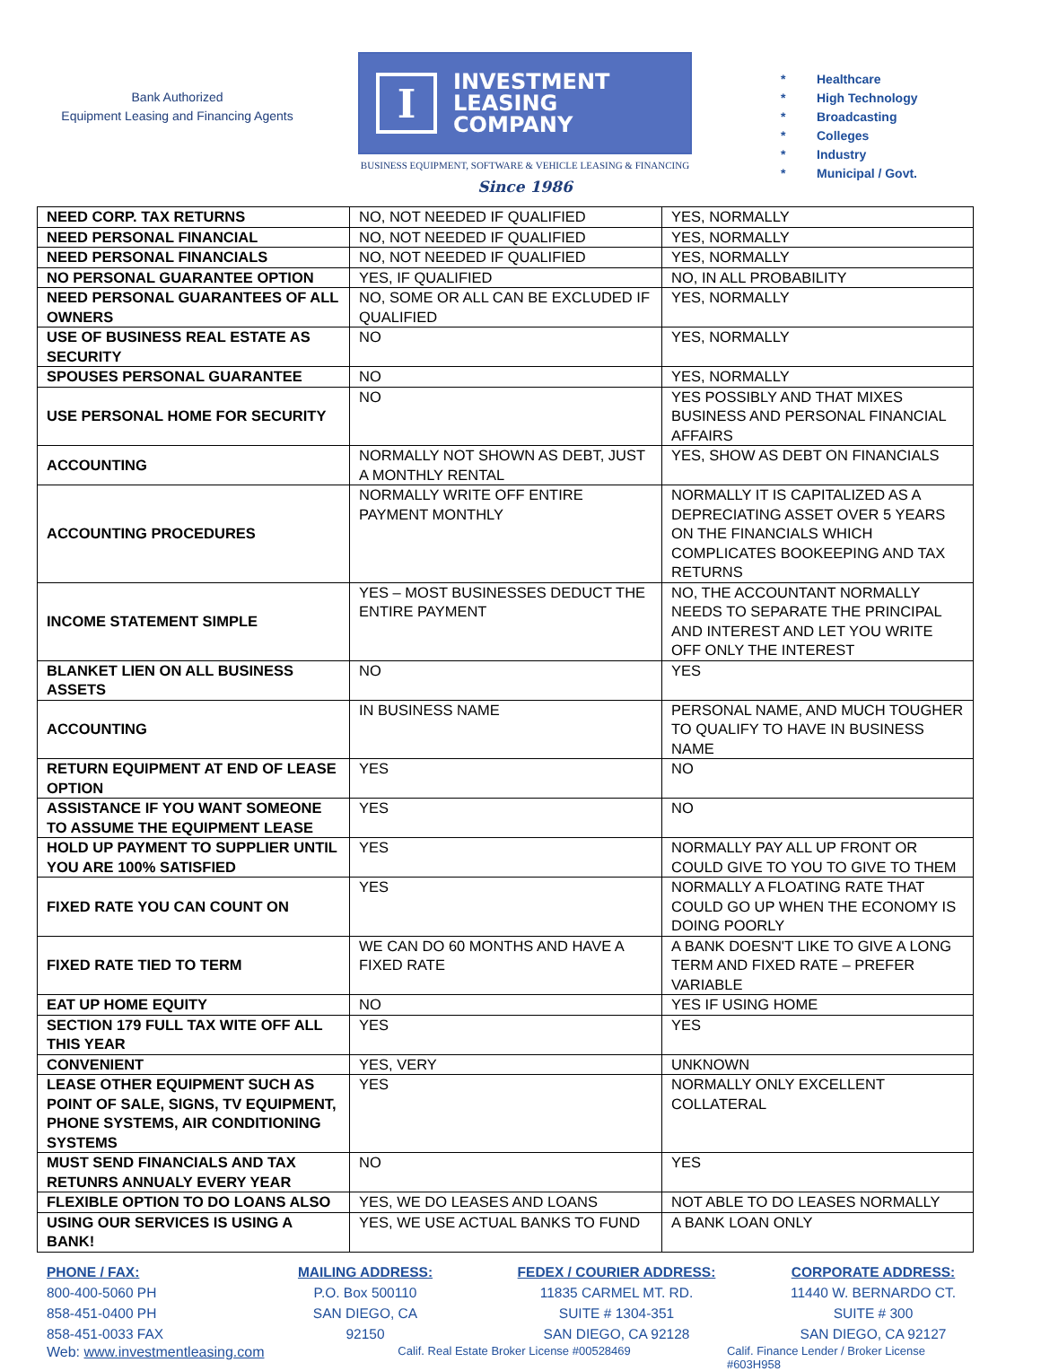Bank Authorized
Equipment Leasing and Financing Agents
I
INVESTMENT
LEASING
COMPANY
BUSINESS EQUIPMENT, SOFTWARE & VEHICLE LEASING & FINANCING
Since 1986
* Healthcare
* High Technology
* Broadcasting
* Colleges
* Industry
* Municipal / Govt.
| NEED CORP. TAX RETURNS | NO, NOT NEEDED IF QUALIFIED | YES, NORMALLY |
| NEED PERSONAL FINANCIAL | NO, NOT NEEDED IF QUALIFIED | YES, NORMALLY |
| NEED PERSONAL FINANCIALS | NO, NOT NEEDED IF QUALIFIED | YES, NORMALLY |
| NO PERSONAL GUARANTEE OPTION | YES, IF QUALIFIED | NO, IN ALL PROBABILITY |
| NEED PERSONAL GUARANTEES OF ALL OWNERS | NO, SOME OR ALL CAN BE EXCLUDED IF QUALIFIED | YES, NORMALLY |
| USE OF BUSINESS REAL ESTATE AS SECURITY | NO | YES, NORMALLY |
| SPOUSES PERSONAL GUARANTEE | NO | YES, NORMALLY |
| USE PERSONAL HOME FOR SECURITY | NO | YES POSSIBLY AND THAT MIXES BUSINESS AND PERSONAL FINANCIAL AFFAIRS |
| ACCOUNTING | NORMALLY NOT SHOWN AS DEBT, JUST A MONTHLY RENTAL | YES, SHOW AS DEBT ON FINANCIALS |
| ACCOUNTING PROCEDURES | NORMALLY WRITE OFF ENTIRE PAYMENT MONTHLY | NORMALLY IT IS CAPITALIZED AS A DEPRECIATING ASSET OVER 5 YEARS ON THE FINANCIALS WHICH COMPLICATES BOOKEEPING AND TAX RETURNS |
| INCOME STATEMENT SIMPLE | YES – MOST BUSINESSES DEDUCT THE ENTIRE PAYMENT | NO, THE ACCOUNTANT NORMALLY NEEDS TO SEPARATE THE PRINCIPAL AND INTEREST AND LET YOU WRITE OFF ONLY THE INTEREST |
| BLANKET LIEN ON ALL BUSINESS ASSETS | NO | YES |
| ACCOUNTING | IN BUSINESS NAME | PERSONAL NAME, AND MUCH TOUGHER TO QUALIFY TO HAVE IN BUSINESS NAME |
| RETURN EQUIPMENT AT END OF LEASE OPTION | YES | NO |
| ASSISTANCE IF YOU WANT SOMEONE TO ASSUME THE EQUIPMENT LEASE | YES | NO |
| HOLD UP PAYMENT TO SUPPLIER UNTIL YOU ARE 100% SATISFIED | YES | NORMALLY PAY ALL UP FRONT OR COULD GIVE TO YOU TO GIVE TO THEM |
| FIXED RATE YOU CAN COUNT ON | YES | NORMALLY A FLOATING RATE THAT COULD GO UP WHEN THE ECONOMY IS DOING POORLY |
| FIXED RATE TIED TO TERM | WE CAN DO 60 MONTHS AND HAVE A FIXED RATE | A BANK DOESN'T LIKE TO GIVE A LONG TERM AND FIXED RATE – PREFER VARIABLE |
| EAT UP HOME EQUITY | NO | YES IF USING HOME |
| SECTION 179 FULL TAX WITE OFF ALL THIS YEAR | YES | YES |
| CONVENIENT | YES, VERY | UNKNOWN |
| LEASE OTHER EQUIPMENT SUCH AS POINT OF SALE, SIGNS, TV EQUIPMENT, PHONE SYSTEMS, AIR CONDITIONING SYSTEMS | YES | NORMALLY ONLY EXCELLENT COLLATERAL |
| MUST SEND FINANCIALS AND TAX RETUNRS ANNUALY EVERY YEAR | NO | YES |
| FLEXIBLE OPTION TO DO LOANS ALSO | YES, WE DO LEASES AND LOANS | NOT ABLE TO DO LEASES NORMALLY |
| USING OUR SERVICES IS USING A BANK! | YES, WE USE ACTUAL BANKS TO FUND | A BANK LOAN ONLY |
PHONE / FAX:
800-400-5060 PH
858-451-0400 PH
858-451-0033 FAX
MAILING ADDRESS:
P.O. Box 500110
SAN DIEGO, CA
92150
FEDEX / COURIER ADDRESS:
11835 CARMEL MT. RD.
SUITE # 1304-351
SAN DIEGO, CA 92128
CORPORATE ADDRESS:
11440 W. BERNARDO CT.
SUITE # 300
SAN DIEGO, CA 92127
Web: www.investmentleasing.com
Calif. Real Estate Broker License #00528469 Calif. Finance Lender / Broker License #603H958